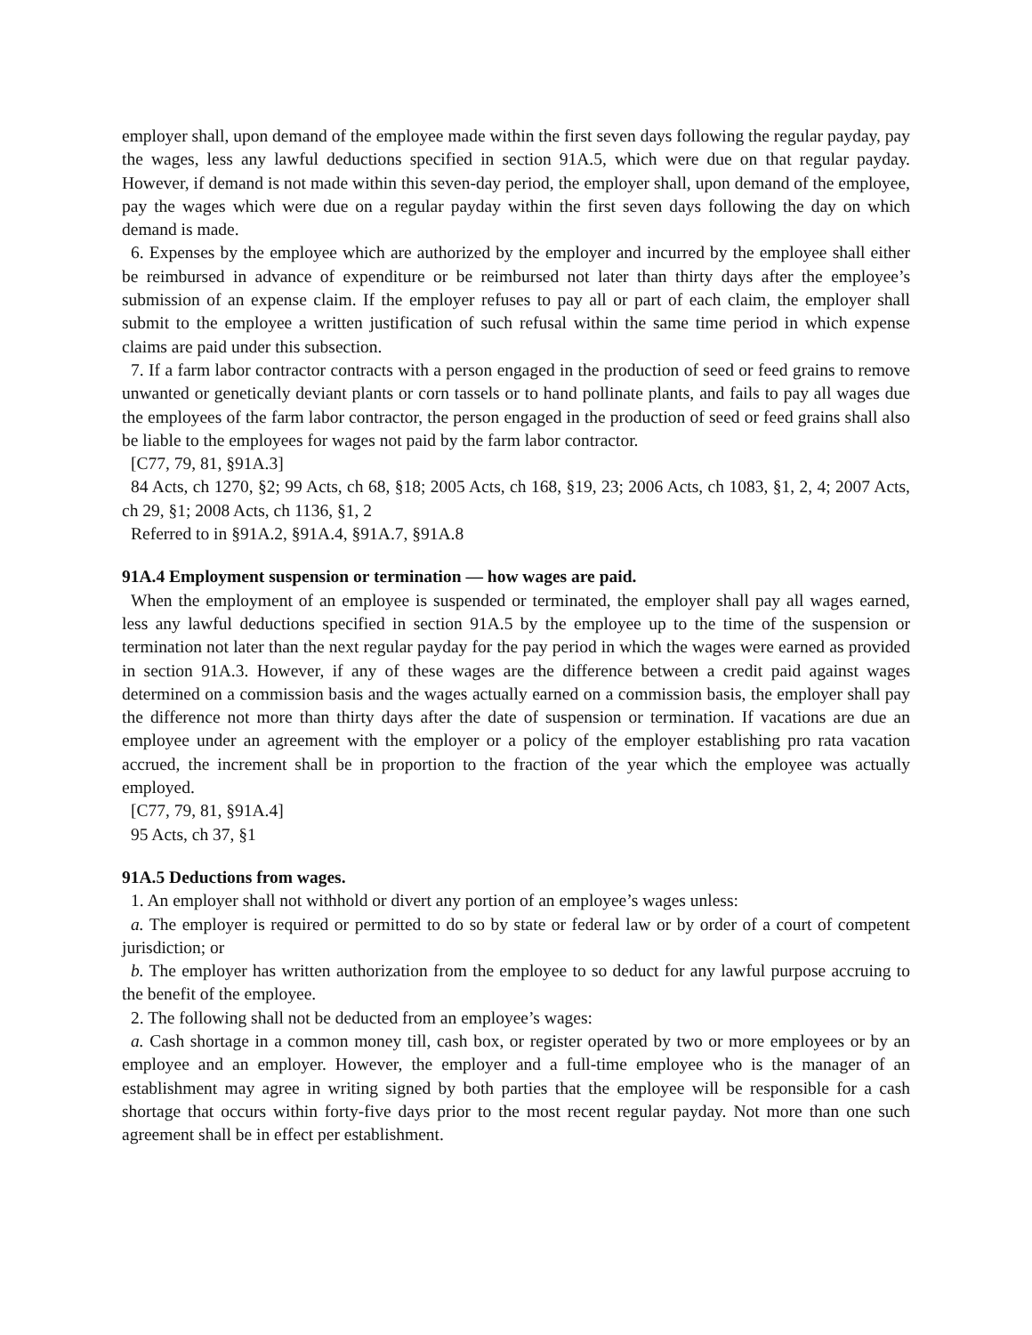employer shall, upon demand of the employee made within the first seven days following the regular payday, pay the wages, less any lawful deductions specified in section 91A.5, which were due on that regular payday. However, if demand is not made within this seven-day period, the employer shall, upon demand of the employee, pay the wages which were due on a regular payday within the first seven days following the day on which demand is made.
6. Expenses by the employee which are authorized by the employer and incurred by the employee shall either be reimbursed in advance of expenditure or be reimbursed not later than thirty days after the employee’s submission of an expense claim. If the employer refuses to pay all or part of each claim, the employer shall submit to the employee a written justification of such refusal within the same time period in which expense claims are paid under this subsection.
7. If a farm labor contractor contracts with a person engaged in the production of seed or feed grains to remove unwanted or genetically deviant plants or corn tassels or to hand pollinate plants, and fails to pay all wages due the employees of the farm labor contractor, the person engaged in the production of seed or feed grains shall also be liable to the employees for wages not paid by the farm labor contractor.
[C77, 79, 81, §91A.3]
84 Acts, ch 1270, §2; 99 Acts, ch 68, §18; 2005 Acts, ch 168, §19, 23; 2006 Acts, ch 1083, §1, 2, 4; 2007 Acts, ch 29, §1; 2008 Acts, ch 1136, §1, 2
Referred to in §91A.2, §91A.4, §91A.7, §91A.8
91A.4 Employment suspension or termination — how wages are paid.
When the employment of an employee is suspended or terminated, the employer shall pay all wages earned, less any lawful deductions specified in section 91A.5 by the employee up to the time of the suspension or termination not later than the next regular payday for the pay period in which the wages were earned as provided in section 91A.3. However, if any of these wages are the difference between a credit paid against wages determined on a commission basis and the wages actually earned on a commission basis, the employer shall pay the difference not more than thirty days after the date of suspension or termination. If vacations are due an employee under an agreement with the employer or a policy of the employer establishing pro rata vacation accrued, the increment shall be in proportion to the fraction of the year which the employee was actually employed.
[C77, 79, 81, §91A.4]
95 Acts, ch 37, §1
91A.5 Deductions from wages.
1. An employer shall not withhold or divert any portion of an employee’s wages unless:
a. The employer is required or permitted to do so by state or federal law or by order of a court of competent jurisdiction; or
b. The employer has written authorization from the employee to so deduct for any lawful purpose accruing to the benefit of the employee.
2. The following shall not be deducted from an employee’s wages:
a. Cash shortage in a common money till, cash box, or register operated by two or more employees or by an employee and an employer. However, the employer and a full-time employee who is the manager of an establishment may agree in writing signed by both parties that the employee will be responsible for a cash shortage that occurs within forty-five days prior to the most recent regular payday. Not more than one such agreement shall be in effect per establishment.